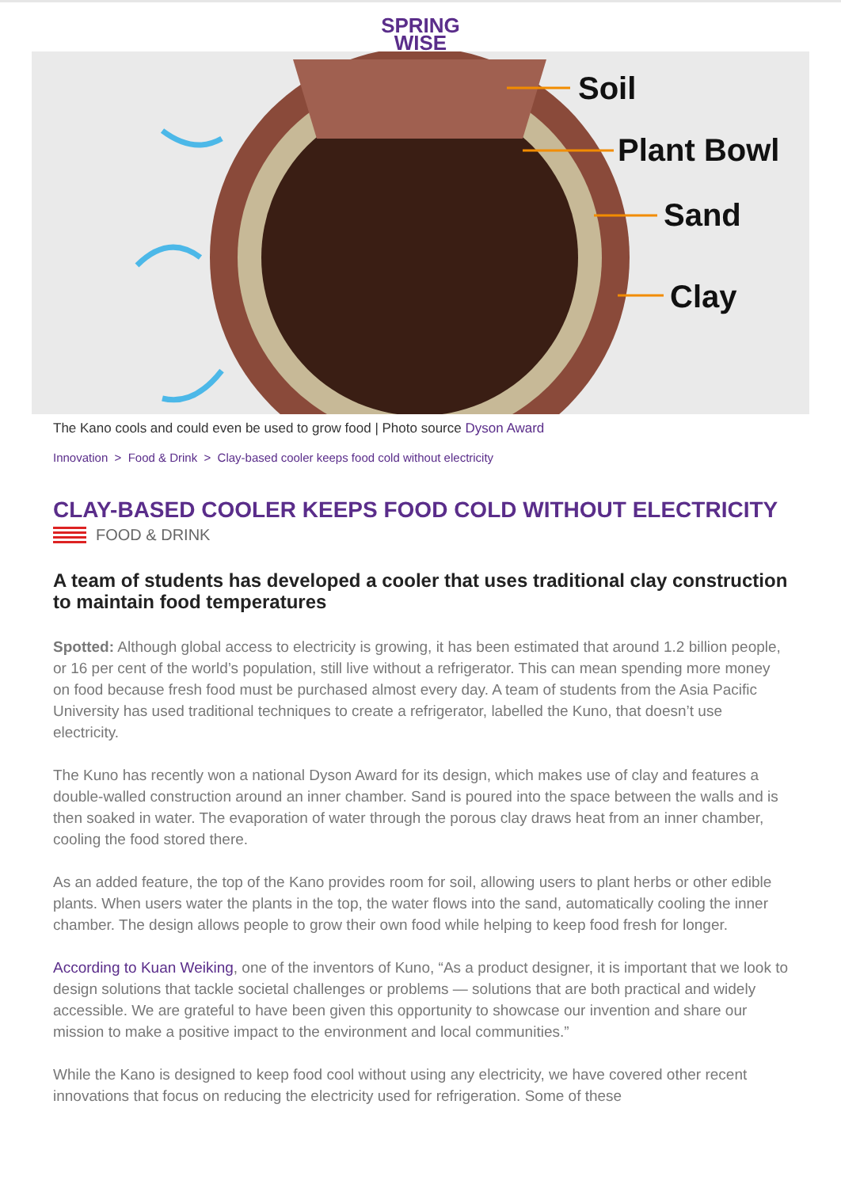SPRING
WISE
Soil
Plant Bowl
Sand
Clay
The Kano cools and could even be used to grow food | Photo source Dyson Award
Innovation > Food & Drink > Clay-based cooler keeps food cold without electricity
CLAY-BASED COOLER KEEPS FOOD COLD WITHOUT ELECTRICITY
FOOD & DRINK
A team of students has developed a cooler that uses traditional clay construction to maintain food temperatures
Spotted: Although global access to electricity is growing, it has been estimated that around 1.2 billion people, or 16 per cent of the world’s population, still live without a refrigerator. This can mean spending more money on food because fresh food must be purchased almost every day. A team of students from the Asia Pacific University has used traditional techniques to create a refrigerator, labelled the Kuno, that doesn’t use electricity.
The Kuno has recently won a national Dyson Award for its design, which makes use of clay and features a double-walled construction around an inner chamber. Sand is poured into the space between the walls and is then soaked in water. The evaporation of water through the porous clay draws heat from an inner chamber, cooling the food stored there.
As an added feature, the top of the Kano provides room for soil, allowing users to plant herbs or other edible plants. When users water the plants in the top, the water flows into the sand, automatically cooling the inner chamber. The design allows people to grow their own food while helping to keep food fresh for longer.
According to Kuan Weiking, one of the inventors of Kuno, “As a product designer, it is important that we look to design solutions that tackle societal challenges or problems — solutions that are both practical and widely accessible. We are grateful to have been given this opportunity to showcase our invention and share our mission to make a positive impact to the environment and local communities.”
While the Kano is designed to keep food cool without using any electricity, we have covered other recent innovations that focus on reducing the electricity used for refrigeration. Some of these